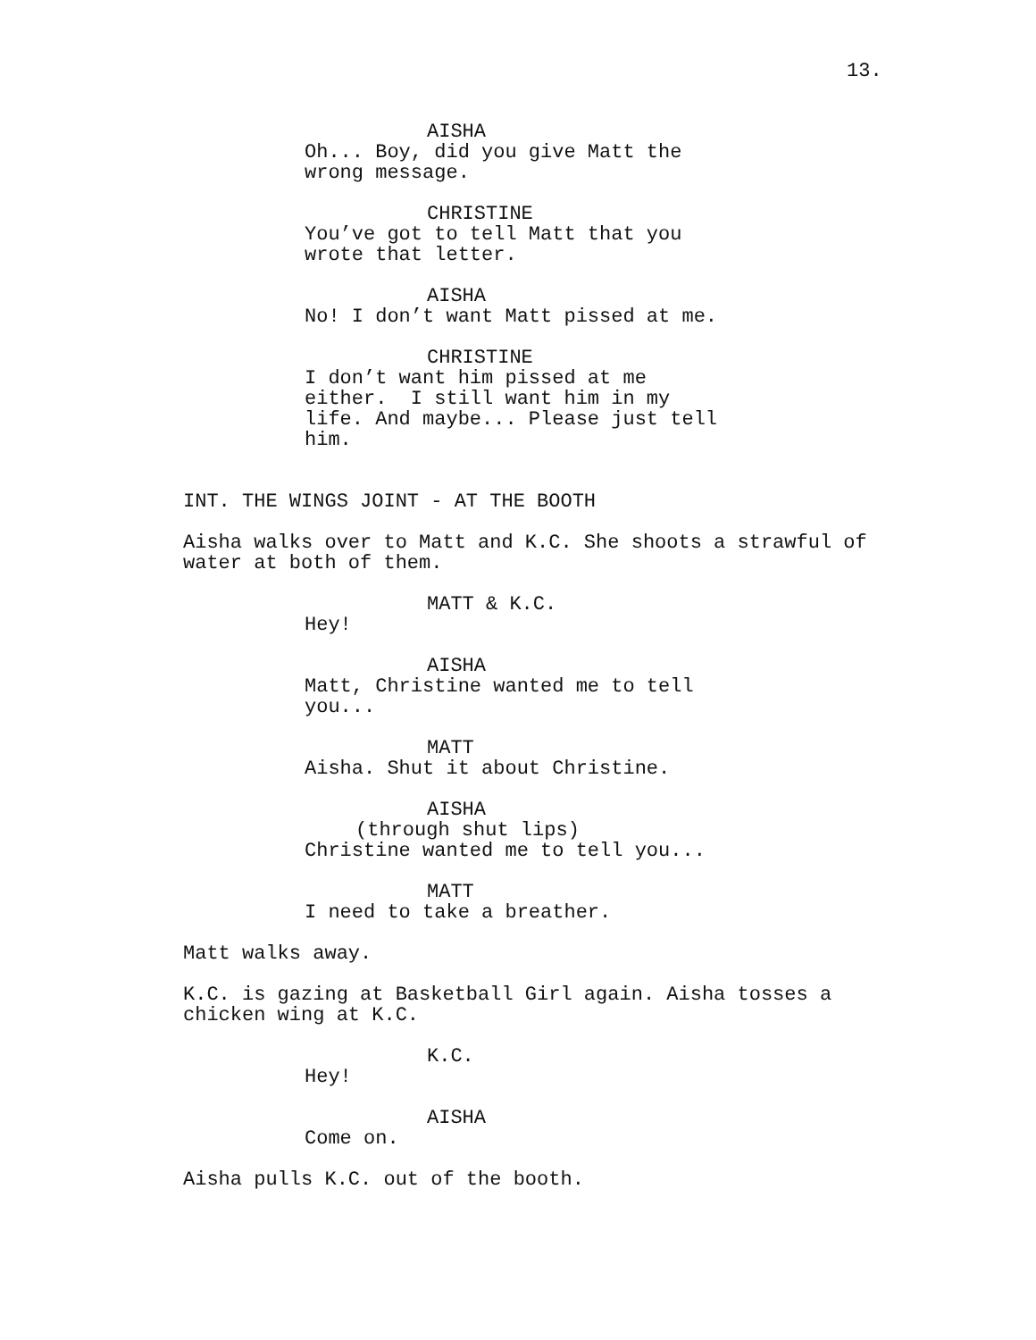13.
AISHA
Oh... Boy, did you give Matt the wrong message.
CHRISTINE
You’ve got to tell Matt that you wrote that letter.
AISHA
No! I don’t want Matt pissed at me.
CHRISTINE
I don’t want him pissed at me either. I still want him in my life. And maybe... Please just tell him.
INT. THE WINGS JOINT - AT THE BOOTH
Aisha walks over to Matt and K.C. She shoots a strawful of water at both of them.
MATT & K.C.
Hey!
AISHA
Matt, Christine wanted me to tell you...
MATT
Aisha. Shut it about Christine.
AISHA
(through shut lips)
Christine wanted me to tell you...
MATT
I need to take a breather.
Matt walks away.
K.C. is gazing at Basketball Girl again. Aisha tosses a chicken wing at K.C.
K.C.
Hey!
AISHA
Come on.
Aisha pulls K.C. out of the booth.